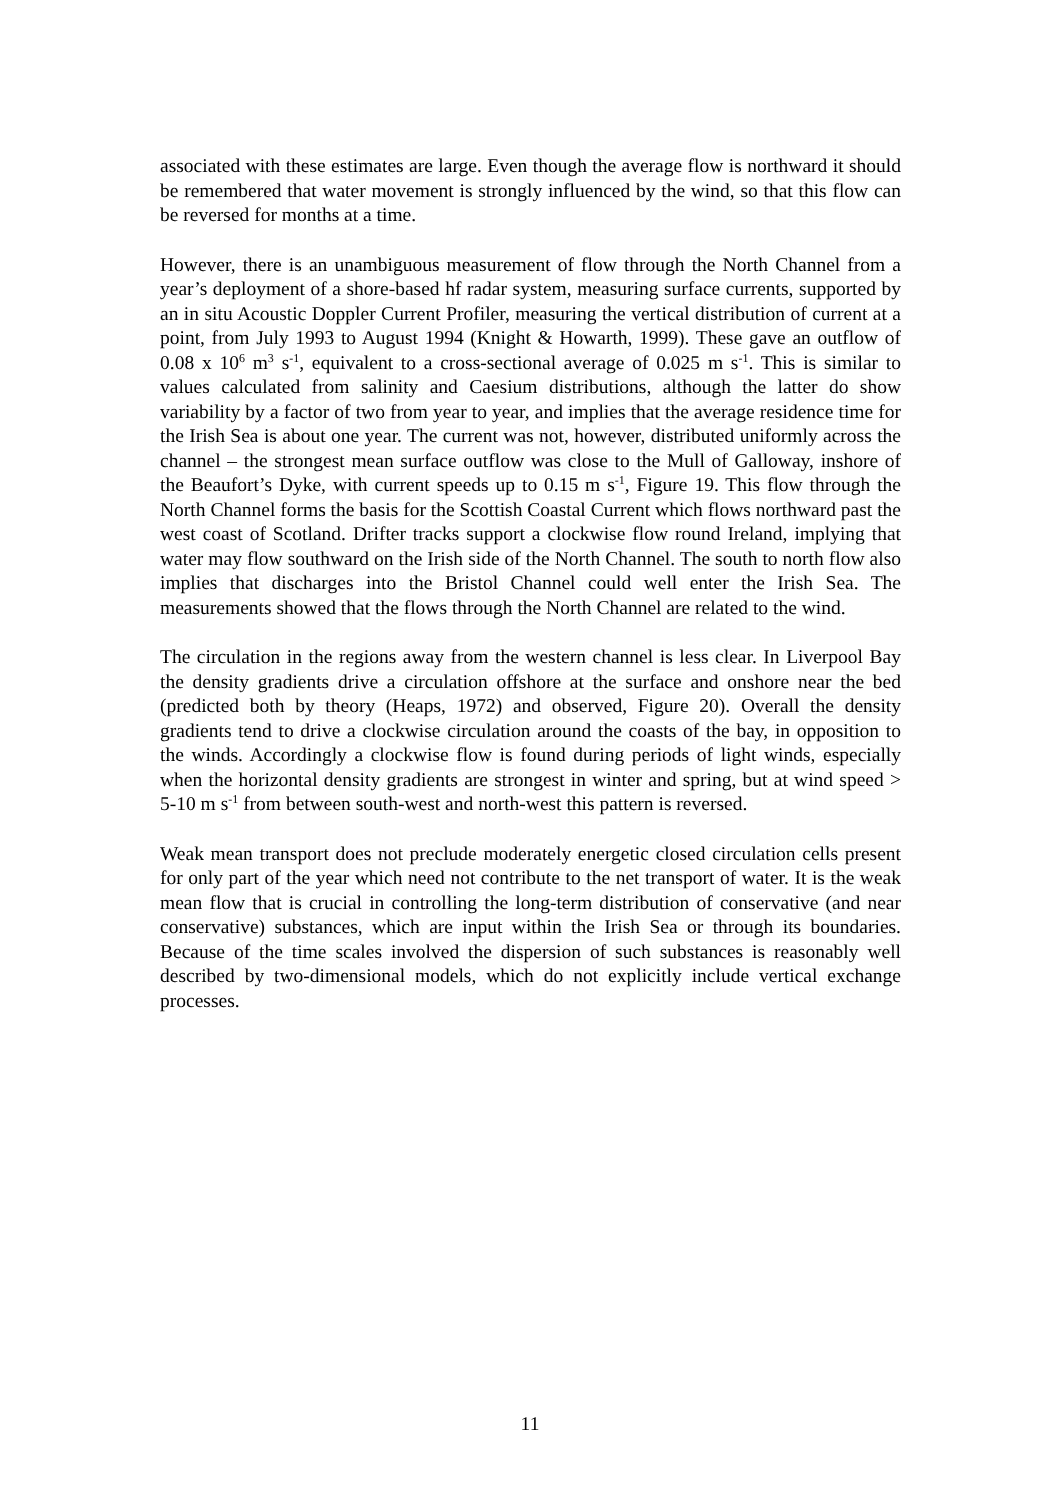associated with these estimates are large. Even though the average flow is northward it should be remembered that water movement is strongly influenced by the wind, so that this flow can be reversed for months at a time.
However, there is an unambiguous measurement of flow through the North Channel from a year’s deployment of a shore-based hf radar system, measuring surface currents, supported by an in situ Acoustic Doppler Current Profiler, measuring the vertical distribution of current at a point, from July 1993 to August 1994 (Knight & Howarth, 1999). These gave an outflow of 0.08 x 10<sup>6</sup> m<sup>3</sup> s<sup>-1</sup>, equivalent to a cross-sectional average of 0.025 m s<sup>-1</sup>. This is similar to values calculated from salinity and Caesium distributions, although the latter do show variability by a factor of two from year to year, and implies that the average residence time for the Irish Sea is about one year. The current was not, however, distributed uniformly across the channel – the strongest mean surface outflow was close to the Mull of Galloway, inshore of the Beaufort’s Dyke, with current speeds up to 0.15 m s<sup>-1</sup>, Figure 19. This flow through the North Channel forms the basis for the Scottish Coastal Current which flows northward past the west coast of Scotland. Drifter tracks support a clockwise flow round Ireland, implying that water may flow southward on the Irish side of the North Channel. The south to north flow also implies that discharges into the Bristol Channel could well enter the Irish Sea. The measurements showed that the flows through the North Channel are related to the wind.
The circulation in the regions away from the western channel is less clear. In Liverpool Bay the density gradients drive a circulation offshore at the surface and onshore near the bed (predicted both by theory (Heaps, 1972) and observed, Figure 20). Overall the density gradients tend to drive a clockwise circulation around the coasts of the bay, in opposition to the winds. Accordingly a clockwise flow is found during periods of light winds, especially when the horizontal density gradients are strongest in winter and spring, but at wind speed > 5-10 m s<sup>-1</sup> from between south-west and north-west this pattern is reversed.
Weak mean transport does not preclude moderately energetic closed circulation cells present for only part of the year which need not contribute to the net transport of water. It is the weak mean flow that is crucial in controlling the long-term distribution of conservative (and near conservative) substances, which are input within the Irish Sea or through its boundaries. Because of the time scales involved the dispersion of such substances is reasonably well described by two-dimensional models, which do not explicitly include vertical exchange processes.
11